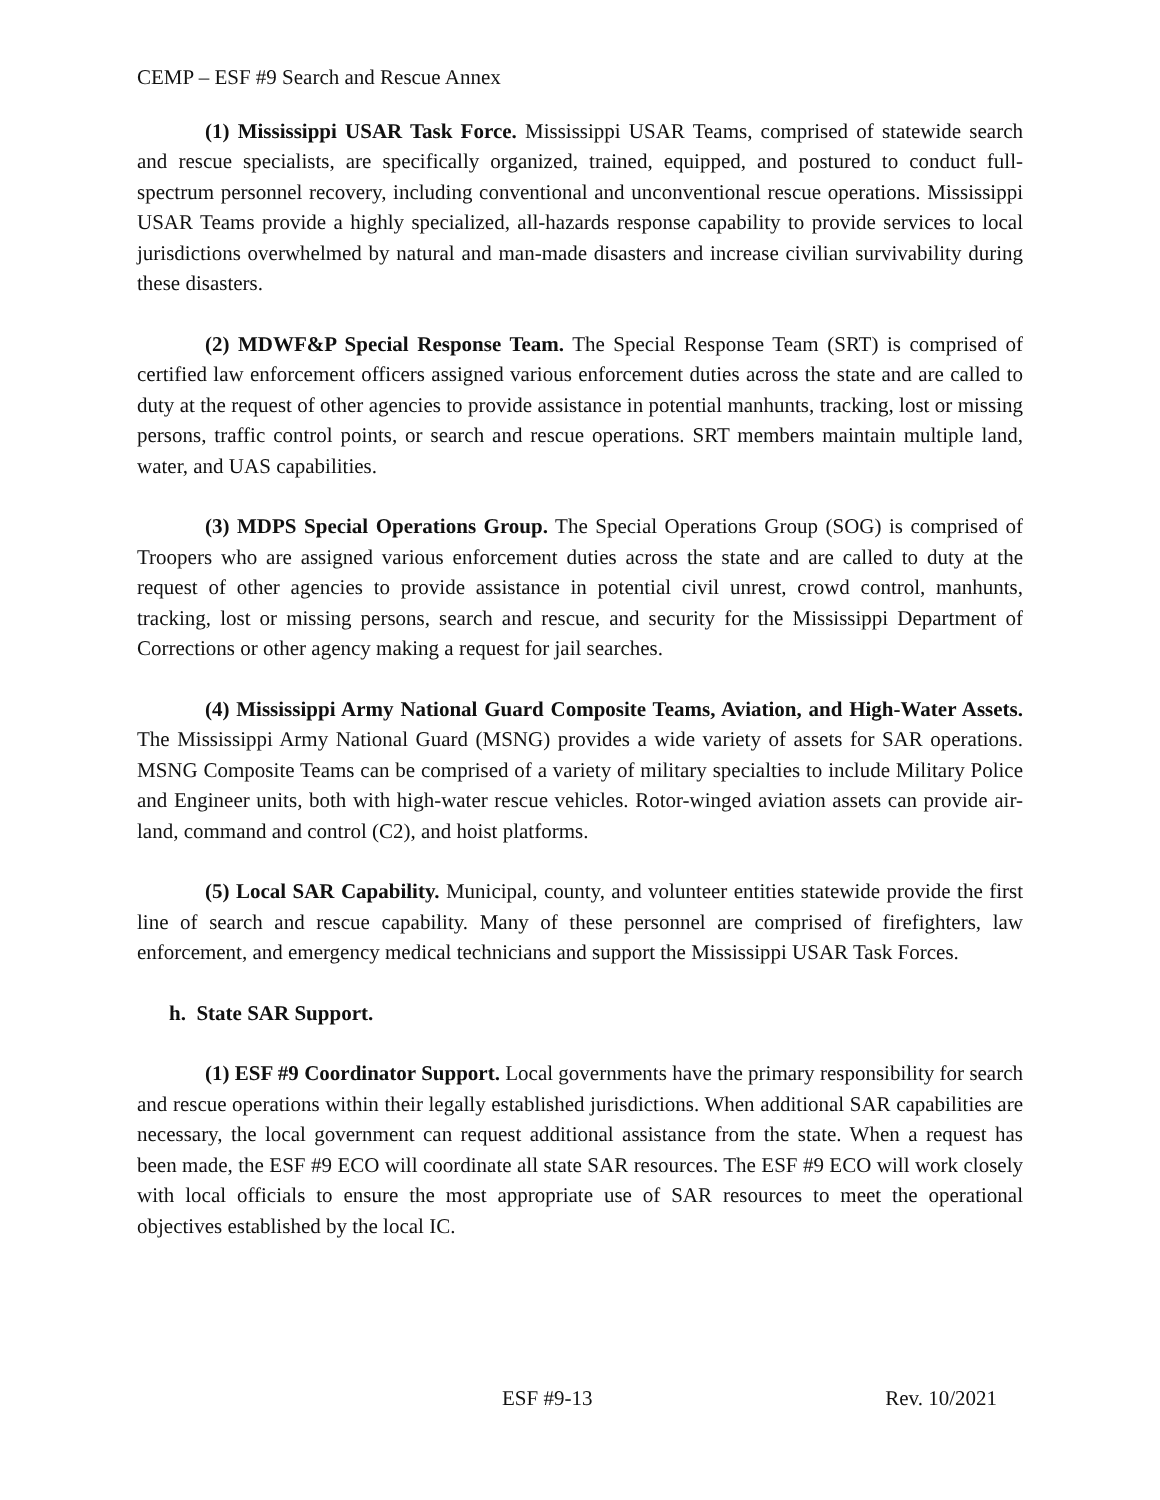CEMP – ESF #9 Search and Rescue Annex
(1) Mississippi USAR Task Force. Mississippi USAR Teams, comprised of statewide search and rescue specialists, are specifically organized, trained, equipped, and postured to conduct full-spectrum personnel recovery, including conventional and unconventional rescue operations. Mississippi USAR Teams provide a highly specialized, all-hazards response capability to provide services to local jurisdictions overwhelmed by natural and man-made disasters and increase civilian survivability during these disasters.
(2) MDWF&P Special Response Team. The Special Response Team (SRT) is comprised of certified law enforcement officers assigned various enforcement duties across the state and are called to duty at the request of other agencies to provide assistance in potential manhunts, tracking, lost or missing persons, traffic control points, or search and rescue operations. SRT members maintain multiple land, water, and UAS capabilities.
(3) MDPS Special Operations Group. The Special Operations Group (SOG) is comprised of Troopers who are assigned various enforcement duties across the state and are called to duty at the request of other agencies to provide assistance in potential civil unrest, crowd control, manhunts, tracking, lost or missing persons, search and rescue, and security for the Mississippi Department of Corrections or other agency making a request for jail searches.
(4) Mississippi Army National Guard Composite Teams, Aviation, and High-Water Assets. The Mississippi Army National Guard (MSNG) provides a wide variety of assets for SAR operations. MSNG Composite Teams can be comprised of a variety of military specialties to include Military Police and Engineer units, both with high-water rescue vehicles. Rotor-winged aviation assets can provide air-land, command and control (C2), and hoist platforms.
(5) Local SAR Capability. Municipal, county, and volunteer entities statewide provide the first line of search and rescue capability. Many of these personnel are comprised of firefighters, law enforcement, and emergency medical technicians and support the Mississippi USAR Task Forces.
h. State SAR Support.
(1) ESF #9 Coordinator Support. Local governments have the primary responsibility for search and rescue operations within their legally established jurisdictions. When additional SAR capabilities are necessary, the local government can request additional assistance from the state. When a request has been made, the ESF #9 ECO will coordinate all state SAR resources. The ESF #9 ECO will work closely with local officials to ensure the most appropriate use of SAR resources to meet the operational objectives established by the local IC.
ESF #9-13 Rev. 10/2021